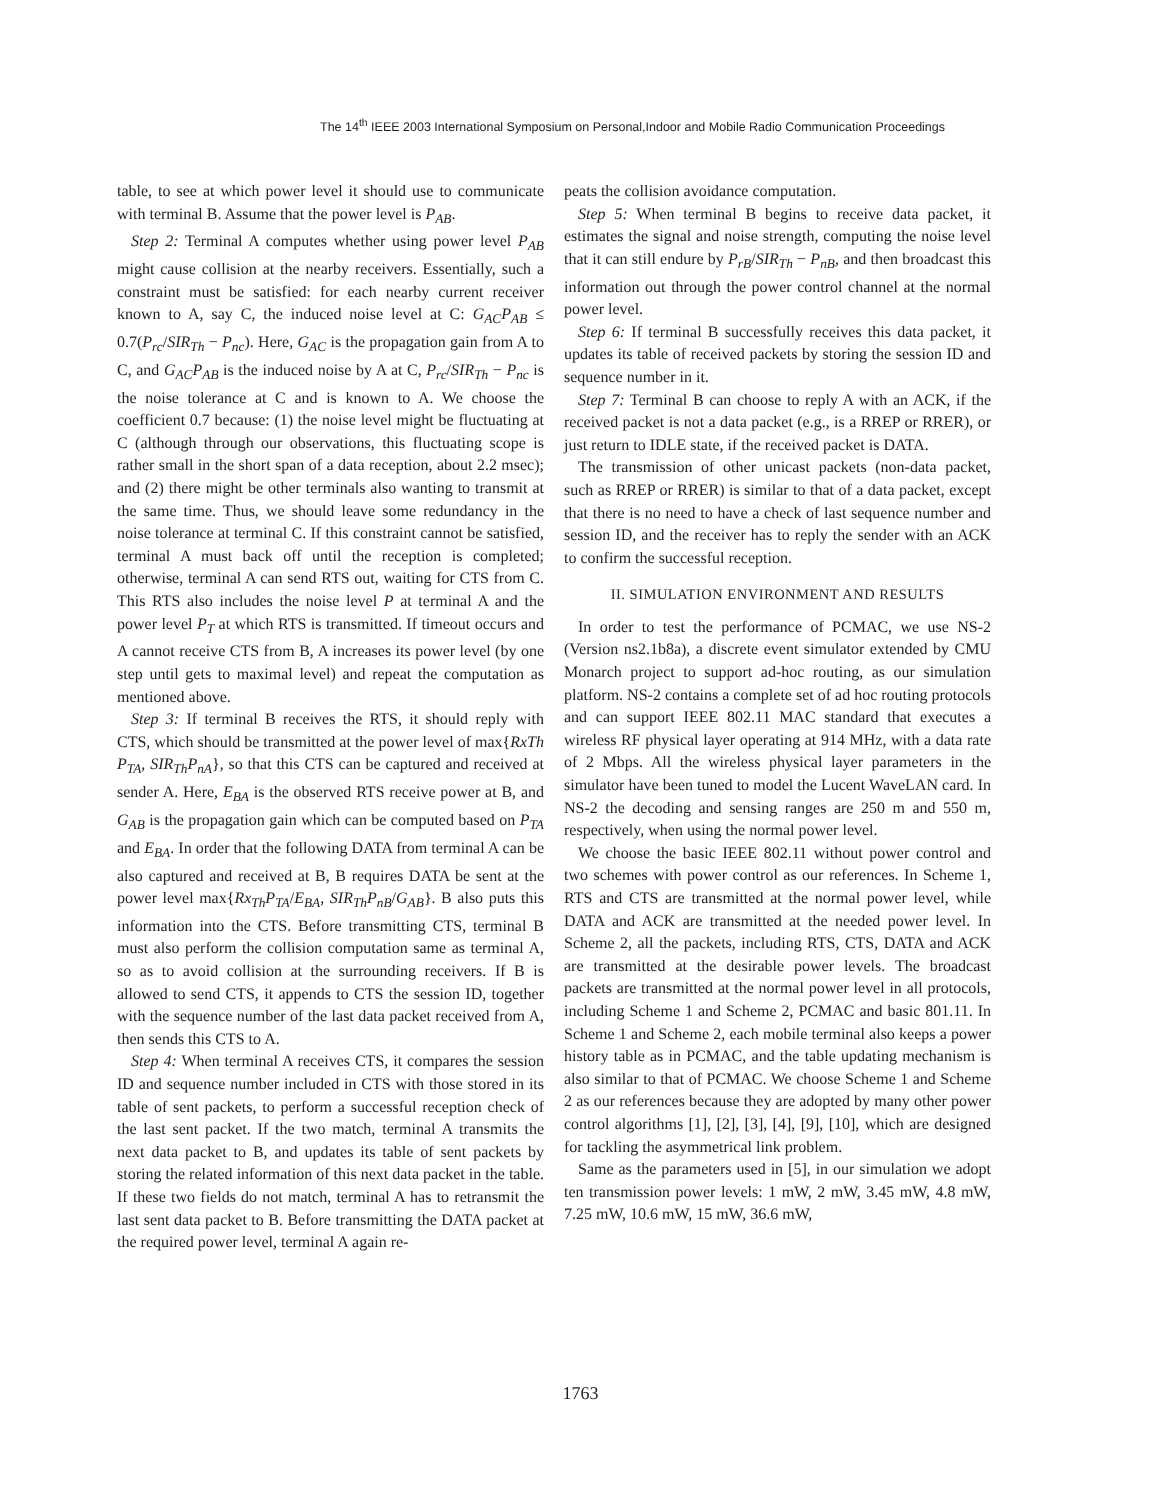The 14<sup>th</sup> IEEE 2003 International Symposium on Personal,Indoor and Mobile Radio Communication Proceedings
table, to see at which power level it should use to communicate with terminal B. Assume that the power level is P<sub>AB</sub>.
Step 2: Terminal A computes whether using power level P<sub>AB</sub> might cause collision at the nearby receivers. Essentially, such a constraint must be satisfied: for each nearby current receiver known to A, say C, the induced noise level at C: G<sub>AC</sub>P<sub>AB</sub> ≤ 0.7(P<sub>rc</sub>/SIR<sub>Th</sub> − P<sub>nc</sub>). Here, G<sub>AC</sub> is the propagation gain from A to C, and G<sub>AC</sub>P<sub>AB</sub> is the induced noise by A at C, P<sub>rc</sub>/SIR<sub>Th</sub> − P<sub>nc</sub> is the noise tolerance at C and is known to A. We choose the coefficient 0.7 because: (1) the noise level might be fluctuating at C (although through our observations, this fluctuating scope is rather small in the short span of a data reception, about 2.2 msec); and (2) there might be other terminals also wanting to transmit at the same time. Thus, we should leave some redundancy in the noise tolerance at terminal C. If this constraint cannot be satisfied, terminal A must back off until the reception is completed; otherwise, terminal A can send RTS out, waiting for CTS from C. This RTS also includes the noise level P at terminal A and the power level P<sub>T</sub> at which RTS is transmitted. If timeout occurs and A cannot receive CTS from B, A increases its power level (by one step until gets to maximal level) and repeat the computation as mentioned above.
Step 3: If terminal B receives the RTS, it should reply with CTS, which should be transmitted at the power level of max{RxTh P<sub>TA</sub>, SIR<sub>Th</sub>P<sub>nA</sub>}, so that this CTS can be captured and received at sender A. Here, E<sub>BA</sub> is the observed RTS receive power at B, and G<sub>AB</sub> is the propagation gain which can be computed based on P<sub>TA</sub> and E<sub>BA</sub>. In order that the following DATA from terminal A can be also captured and received at B, B requires DATA be sent at the power level max{Rx<sub>Th</sub>P<sub>TA</sub>/E<sub>BA</sub>, SIR<sub>Th</sub>P<sub>nB</sub>/G<sub>AB</sub>}. B also puts this information into the CTS. Before transmitting CTS, terminal B must also perform the collision computation same as terminal A, so as to avoid collision at the surrounding receivers. If B is allowed to send CTS, it appends to CTS the session ID, together with the sequence number of the last data packet received from A, then sends this CTS to A.
Step 4: When terminal A receives CTS, it compares the session ID and sequence number included in CTS with those stored in its table of sent packets, to perform a successful reception check of the last sent packet. If the two match, terminal A transmits the next data packet to B, and updates its table of sent packets by storing the related information of this next data packet in the table. If these two fields do not match, terminal A has to retransmit the last sent data packet to B. Before transmitting the DATA packet at the required power level, terminal A again re-
peats the collision avoidance computation.
Step 5: When terminal B begins to receive data packet, it estimates the signal and noise strength, computing the noise level that it can still endure by P<sub>rB</sub>/SIR<sub>Th</sub> − P<sub>nB</sub>, and then broadcast this information out through the power control channel at the normal power level.
Step 6: If terminal B successfully receives this data packet, it updates its table of received packets by storing the session ID and sequence number in it.
Step 7: Terminal B can choose to reply A with an ACK, if the received packet is not a data packet (e.g., is a RREP or RRER), or just return to IDLE state, if the received packet is DATA.
The transmission of other unicast packets (non-data packet, such as RREP or RRER) is similar to that of a data packet, except that there is no need to have a check of last sequence number and session ID, and the receiver has to reply the sender with an ACK to confirm the successful reception.
II. SIMULATION ENVIRONMENT AND RESULTS
In order to test the performance of PCMAC, we use NS-2 (Version ns2.1b8a), a discrete event simulator extended by CMU Monarch project to support ad-hoc routing, as our simulation platform. NS-2 contains a complete set of ad hoc routing protocols and can support IEEE 802.11 MAC standard that executes a wireless RF physical layer operating at 914 MHz, with a data rate of 2 Mbps. All the wireless physical layer parameters in the simulator have been tuned to model the Lucent WaveLAN card. In NS-2 the decoding and sensing ranges are 250 m and 550 m, respectively, when using the normal power level.
We choose the basic IEEE 802.11 without power control and two schemes with power control as our references. In Scheme 1, RTS and CTS are transmitted at the normal power level, while DATA and ACK are transmitted at the needed power level. In Scheme 2, all the packets, including RTS, CTS, DATA and ACK are transmitted at the desirable power levels. The broadcast packets are transmitted at the normal power level in all protocols, including Scheme 1 and Scheme 2, PCMAC and basic 801.11. In Scheme 1 and Scheme 2, each mobile terminal also keeps a power history table as in PCMAC, and the table updating mechanism is also similar to that of PCMAC. We choose Scheme 1 and Scheme 2 as our references because they are adopted by many other power control algorithms [1], [2], [3], [4], [9], [10], which are designed for tackling the asymmetrical link problem.
Same as the parameters used in [5], in our simulation we adopt ten transmission power levels: 1 mW, 2 mW, 3.45 mW, 4.8 mW, 7.25 mW, 10.6 mW, 15 mW, 36.6 mW,
1763